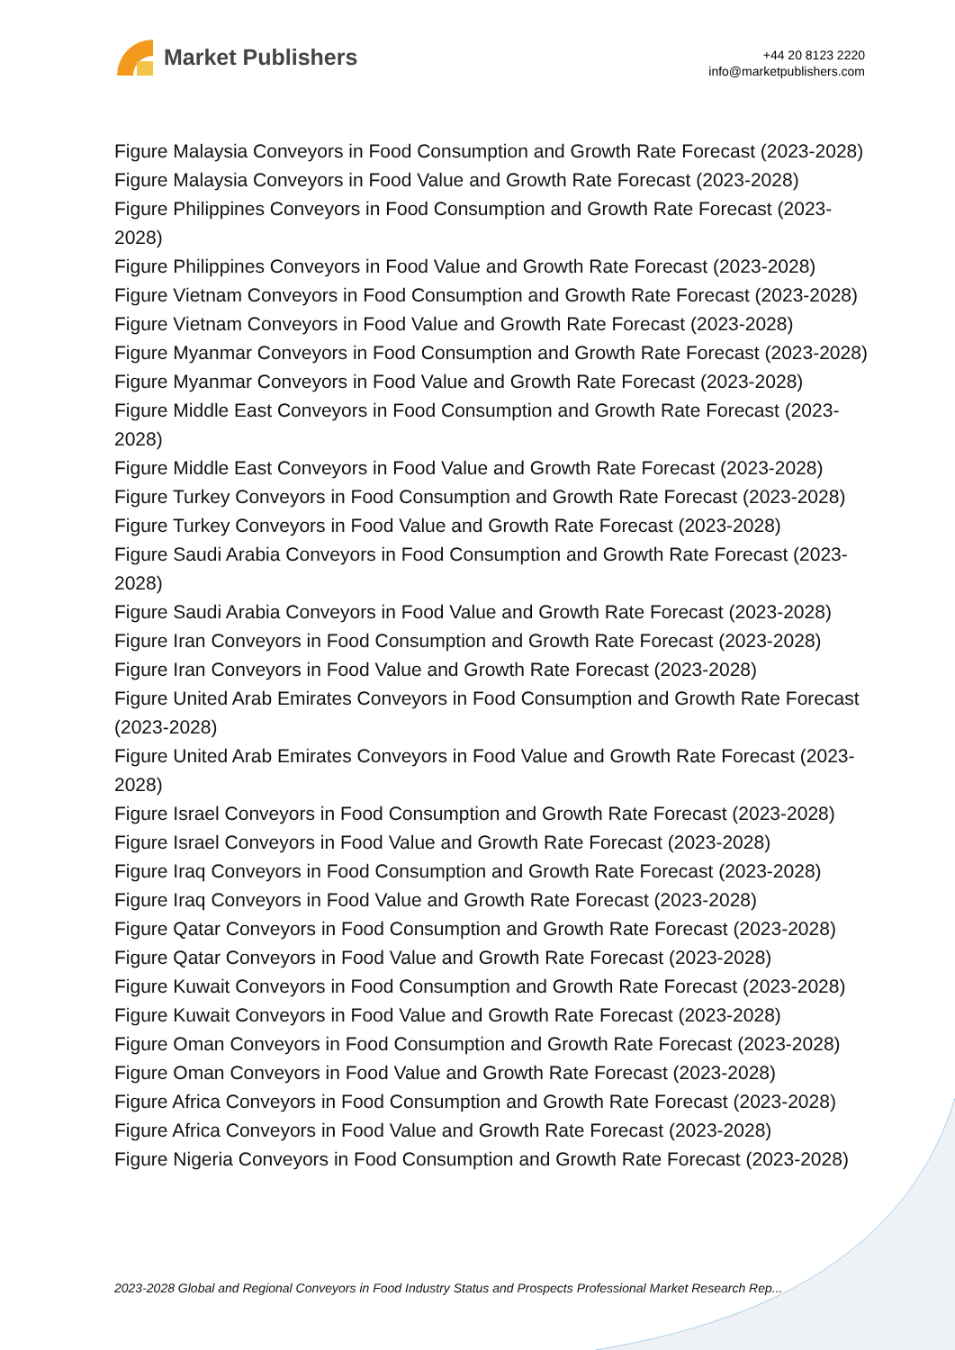Market Publishers
+44 20 8123 2220
info@marketpublishers.com
Figure Malaysia Conveyors in Food Consumption and Growth Rate Forecast (2023-2028)
Figure Malaysia Conveyors in Food Value and Growth Rate Forecast (2023-2028)
Figure Philippines Conveyors in Food Consumption and Growth Rate Forecast (2023-2028)
Figure Philippines Conveyors in Food Value and Growth Rate Forecast (2023-2028)
Figure Vietnam Conveyors in Food Consumption and Growth Rate Forecast (2023-2028)
Figure Vietnam Conveyors in Food Value and Growth Rate Forecast (2023-2028)
Figure Myanmar Conveyors in Food Consumption and Growth Rate Forecast (2023-2028)
Figure Myanmar Conveyors in Food Value and Growth Rate Forecast (2023-2028)
Figure Middle East Conveyors in Food Consumption and Growth Rate Forecast (2023-2028)
Figure Middle East Conveyors in Food Value and Growth Rate Forecast (2023-2028)
Figure Turkey Conveyors in Food Consumption and Growth Rate Forecast (2023-2028)
Figure Turkey Conveyors in Food Value and Growth Rate Forecast (2023-2028)
Figure Saudi Arabia Conveyors in Food Consumption and Growth Rate Forecast (2023-2028)
Figure Saudi Arabia Conveyors in Food Value and Growth Rate Forecast (2023-2028)
Figure Iran Conveyors in Food Consumption and Growth Rate Forecast (2023-2028)
Figure Iran Conveyors in Food Value and Growth Rate Forecast (2023-2028)
Figure United Arab Emirates Conveyors in Food Consumption and Growth Rate Forecast (2023-2028)
Figure United Arab Emirates Conveyors in Food Value and Growth Rate Forecast (2023-2028)
Figure Israel Conveyors in Food Consumption and Growth Rate Forecast (2023-2028)
Figure Israel Conveyors in Food Value and Growth Rate Forecast (2023-2028)
Figure Iraq Conveyors in Food Consumption and Growth Rate Forecast (2023-2028)
Figure Iraq Conveyors in Food Value and Growth Rate Forecast (2023-2028)
Figure Qatar Conveyors in Food Consumption and Growth Rate Forecast (2023-2028)
Figure Qatar Conveyors in Food Value and Growth Rate Forecast (2023-2028)
Figure Kuwait Conveyors in Food Consumption and Growth Rate Forecast (2023-2028)
Figure Kuwait Conveyors in Food Value and Growth Rate Forecast (2023-2028)
Figure Oman Conveyors in Food Consumption and Growth Rate Forecast (2023-2028)
Figure Oman Conveyors in Food Value and Growth Rate Forecast (2023-2028)
Figure Africa Conveyors in Food Consumption and Growth Rate Forecast (2023-2028)
Figure Africa Conveyors in Food Value and Growth Rate Forecast (2023-2028)
Figure Nigeria Conveyors in Food Consumption and Growth Rate Forecast (2023-2028)
2023-2028 Global and Regional Conveyors in Food Industry Status and Prospects Professional Market Research Rep...